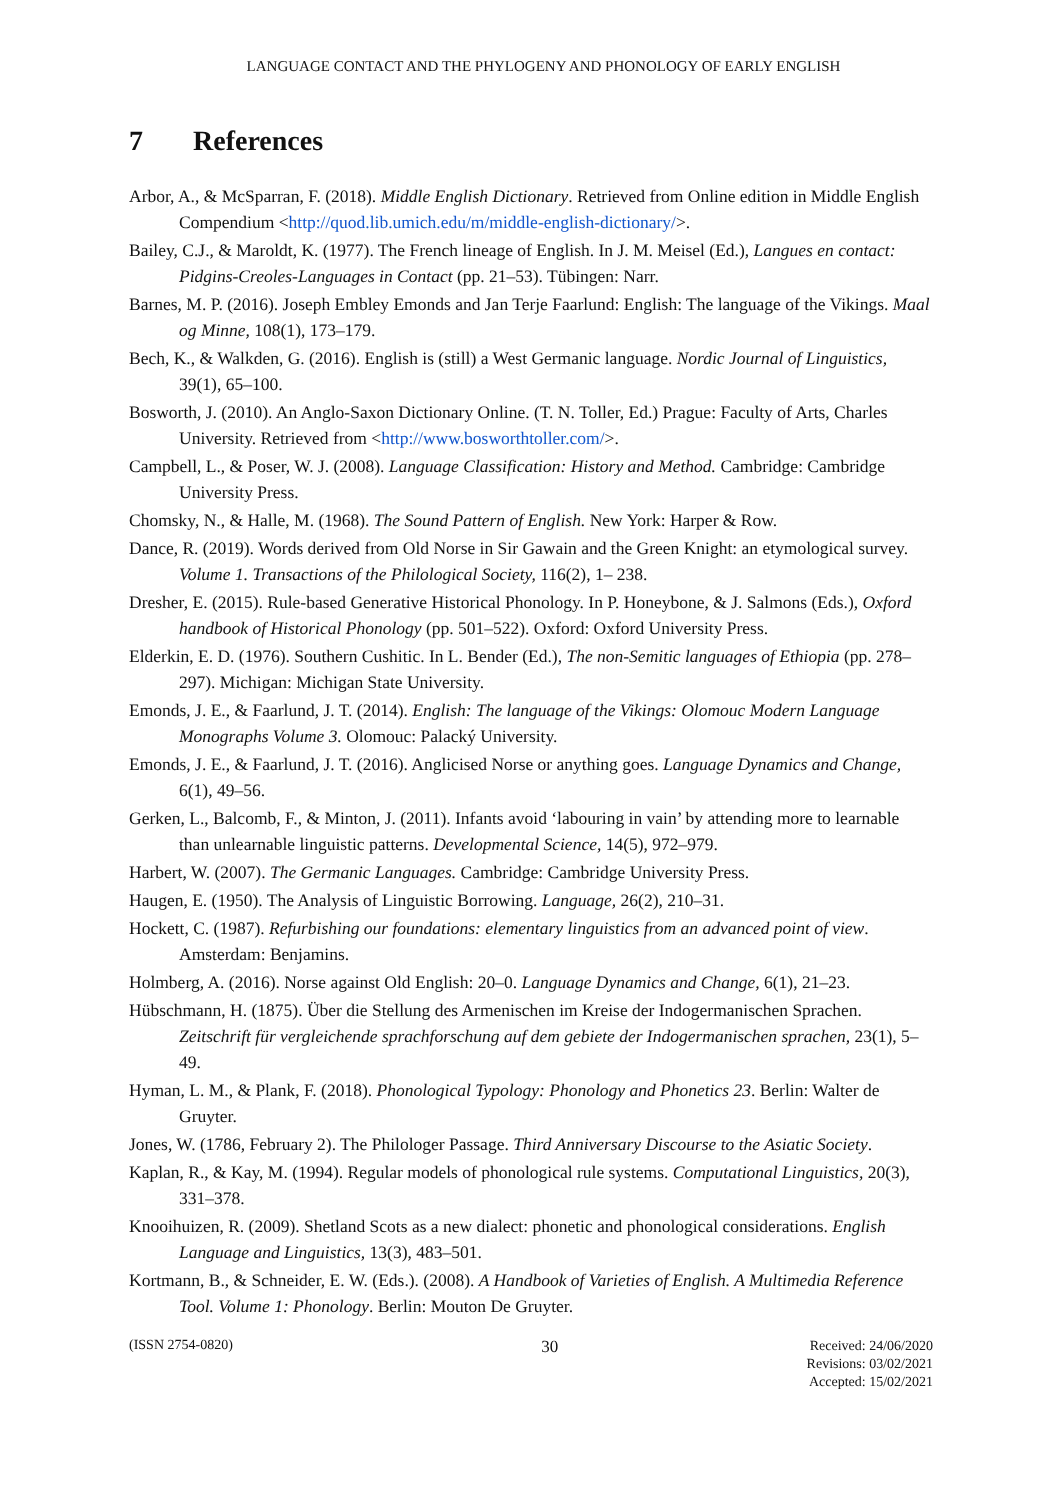LANGUAGE CONTACT AND THE PHYLOGENY AND PHONOLOGY OF EARLY ENGLISH
7 References
Arbor, A., & McSparran, F. (2018). Middle English Dictionary. Retrieved from Online edition in Middle English Compendium <http://quod.lib.umich.edu/m/middle-english-dictionary/>.
Bailey, C.J., & Maroldt, K. (1977). The French lineage of English. In J. M. Meisel (Ed.), Langues en contact: Pidgins-Creoles-Languages in Contact (pp. 21–53). Tübingen: Narr.
Barnes, M. P. (2016). Joseph Embley Emonds and Jan Terje Faarlund: English: The language of the Vikings. Maal og Minne, 108(1), 173–179.
Bech, K., & Walkden, G. (2016). English is (still) a West Germanic language. Nordic Journal of Linguistics, 39(1), 65–100.
Bosworth, J. (2010). An Anglo-Saxon Dictionary Online. (T. N. Toller, Ed.) Prague: Faculty of Arts, Charles University. Retrieved from <http://www.bosworthtoller.com/>.
Campbell, L., & Poser, W. J. (2008). Language Classification: History and Method. Cambridge: Cambridge University Press.
Chomsky, N., & Halle, M. (1968). The Sound Pattern of English. New York: Harper & Row.
Dance, R. (2019). Words derived from Old Norse in Sir Gawain and the Green Knight: an etymological survey. Volume 1. Transactions of the Philological Society, 116(2), 1– 238.
Dresher, E. (2015). Rule-based Generative Historical Phonology. In P. Honeybone, & J. Salmons (Eds.), Oxford handbook of Historical Phonology (pp. 501–522). Oxford: Oxford University Press.
Elderkin, E. D. (1976). Southern Cushitic. In L. Bender (Ed.), The non-Semitic languages of Ethiopia (pp. 278–297). Michigan: Michigan State University.
Emonds, J. E., & Faarlund, J. T. (2014). English: The language of the Vikings: Olomouc Modern Language Monographs Volume 3. Olomouc: Palacký University.
Emonds, J. E., & Faarlund, J. T. (2016). Anglicised Norse or anything goes. Language Dynamics and Change, 6(1), 49–56.
Gerken, L., Balcomb, F., & Minton, J. (2011). Infants avoid ‘labouring in vain’ by attending more to learnable than unlearnable linguistic patterns. Developmental Science, 14(5), 972–979.
Harbert, W. (2007). The Germanic Languages. Cambridge: Cambridge University Press.
Haugen, E. (1950). The Analysis of Linguistic Borrowing. Language, 26(2), 210–31.
Hockett, C. (1987). Refurbishing our foundations: elementary linguistics from an advanced point of view. Amsterdam: Benjamins.
Holmberg, A. (2016). Norse against Old English: 20–0. Language Dynamics and Change, 6(1), 21–23.
Hübschmann, H. (1875). Über die Stellung des Armenischen im Kreise der Indogermanischen Sprachen. Zeitschrift für vergleichende sprachforschung auf dem gebiete der Indogermanischen sprachen, 23(1), 5–49.
Hyman, L. M., & Plank, F. (2018). Phonological Typology: Phonology and Phonetics 23. Berlin: Walter de Gruyter.
Jones, W. (1786, February 2). The Philologer Passage. Third Anniversary Discourse to the Asiatic Society.
Kaplan, R., & Kay, M. (1994). Regular models of phonological rule systems. Computational Linguistics, 20(3), 331–378.
Knooihuizen, R. (2009). Shetland Scots as a new dialect: phonetic and phonological considerations. English Language and Linguistics, 13(3), 483–501.
Kortmann, B., & Schneider, E. W. (Eds.). (2008). A Handbook of Varieties of English. A Multimedia Reference Tool. Volume 1: Phonology. Berlin: Mouton De Gruyter.
(ISSN 2754-0820)
30
Received: 24/06/2020
Revisions: 03/02/2021
Accepted: 15/02/2021